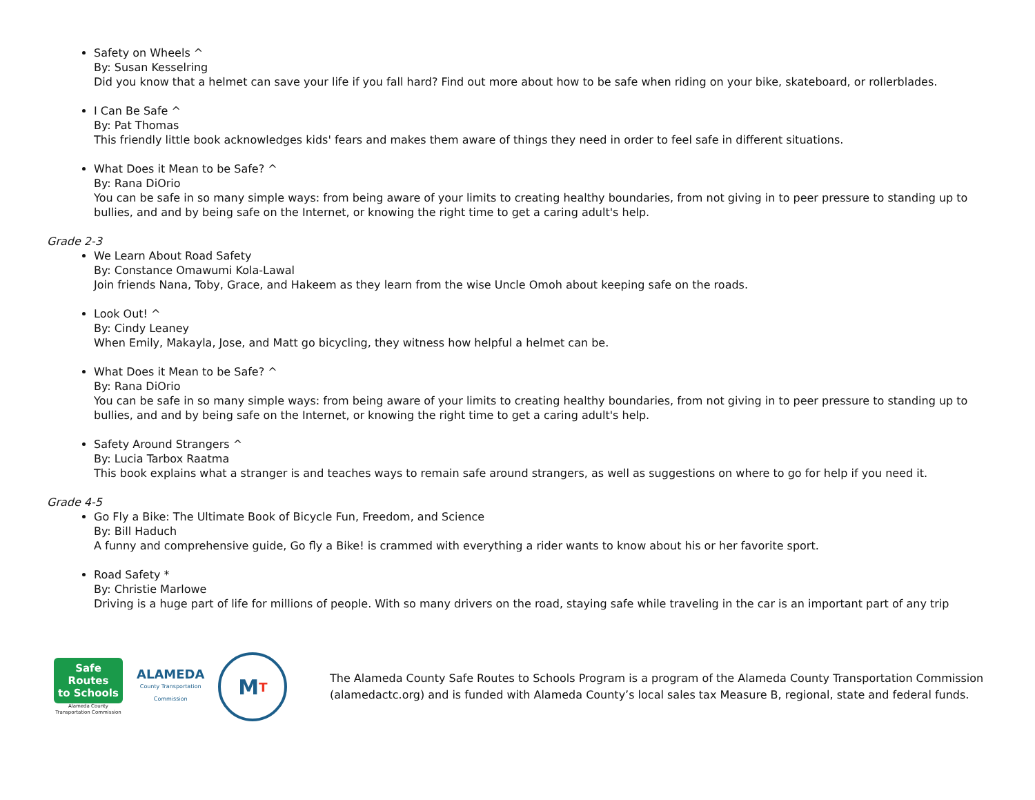Safety on Wheels ^
By: Susan Kesselring
Did you know that a helmet can save your life if you fall hard? Find out more about how to be safe when riding on your bike, skateboard, or rollerblades.
I Can Be Safe ^
By: Pat Thomas
This friendly little book acknowledges kids' fears and makes them aware of things they need in order to feel safe in different situations.
What Does it Mean to be Safe? ^
By: Rana DiOrio
You can be safe in so many simple ways: from being aware of your limits to creating healthy boundaries, from not giving in to peer pressure to standing up to bullies, and and by being safe on the Internet, or knowing the right time to get a caring adult's help.
Grade 2-3
We Learn About Road Safety
By: Constance Omawumi Kola-Lawal
Join friends Nana, Toby, Grace, and Hakeem as they learn from the wise Uncle Omoh about keeping safe on the roads.
Look Out! ^
By: Cindy Leaney
When Emily, Makayla, Jose, and Matt go bicycling, they witness how helpful a helmet can be.
What Does it Mean to be Safe? ^
By: Rana DiOrio
You can be safe in so many simple ways: from being aware of your limits to creating healthy boundaries, from not giving in to peer pressure to standing up to bullies, and and by being safe on the Internet, or knowing the right time to get a caring adult's help.
Safety Around Strangers ^
By: Lucia Tarbox Raatma
This book explains what a stranger is and teaches ways to remain safe around strangers, as well as suggestions on where to go for help if you need it.
Grade 4-5
Go Fly a Bike: The Ultimate Book of Bicycle Fun, Freedom, and Science
By: Bill Haduch
A funny and comprehensive guide, Go fly a Bike! is crammed with everything a rider wants to know about his or her favorite sport.
Road Safety *
By: Christie Marlowe
Driving is a huge part of life for millions of people. With so many drivers on the road, staying safe while traveling in the car is an important part of any trip
Safe Routes
to Schools
Alameda County
Transportation Commission
ALAMEDA
County Transportation
Commission
M T
The Alameda County Safe Routes to Schools Program is a program of the Alameda County Transportation Commission (alamedactc.org) and is funded with Alameda County’s local sales tax Measure B, regional, state and federal funds.